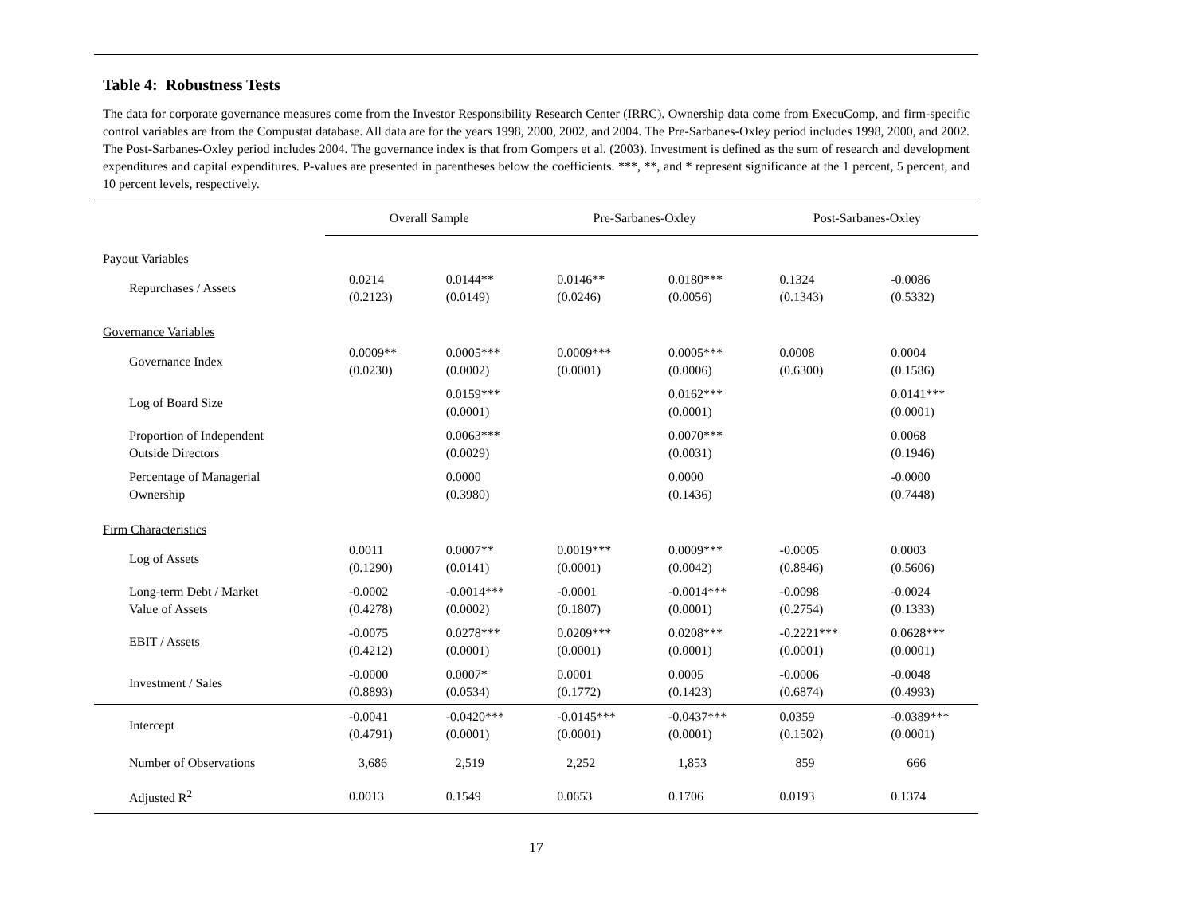Table 4: Robustness Tests
The data for corporate governance measures come from the Investor Responsibility Research Center (IRRC). Ownership data come from ExecuComp, and firm-specific control variables are from the Compustat database. All data are for the years 1998, 2000, 2002, and 2004. The Pre-Sarbanes-Oxley period includes 1998, 2000, and 2002. The Post-Sarbanes-Oxley period includes 2004. The governance index is that from Gompers et al. (2003). Investment is defined as the sum of research and development expenditures and capital expenditures. P-values are presented in parentheses below the coefficients. ***, **, and * represent significance at the 1 percent, 5 percent, and 10 percent levels, respectively.
| | Overall Sample | | Pre-Sarbanes-Oxley | | Post-Sarbanes-Oxley | |
| --- | --- | --- | --- | --- | --- | --- |
| Payout Variables | | | | | | |
| Repurchases / Assets | 0.0214 (0.2123) | 0.0144** (0.0149) | 0.0146** (0.0246) | 0.0180*** (0.0056) | 0.1324 (0.1343) | -0.0086 (0.5332) |
| Governance Variables | | | | | | |
| Governance Index | 0.0009** (0.0230) | 0.0005*** (0.0002) | 0.0009*** (0.0001) | 0.0005*** (0.0006) | 0.0008 (0.6300) | 0.0004 (0.1586) |
| Log of Board Size | | 0.0159*** (0.0001) | | 0.0162*** (0.0001) | | 0.0141*** (0.0001) |
| Proportion of Independent Outside Directors | | 0.0063*** (0.0029) | | 0.0070*** (0.0031) | | 0.0068 (0.1946) |
| Percentage of Managerial Ownership | | 0.0000 (0.3980) | | 0.0000 (0.1436) | | -0.0000 (0.7448) |
| Firm Characteristics | | | | | | |
| Log of Assets | 0.0011 (0.1290) | 0.0007** (0.0141) | 0.0019*** (0.0001) | 0.0009*** (0.0042) | -0.0005 (0.8846) | 0.0003 (0.5606) |
| Long-term Debt / Market Value of Assets | -0.0002 (0.4278) | -0.0014*** (0.0002) | -0.0001 (0.1807) | -0.0014*** (0.0001) | -0.0098 (0.2754) | -0.0024 (0.1333) |
| EBIT / Assets | -0.0075 (0.4212) | 0.0278*** (0.0001) | 0.0209*** (0.0001) | 0.0208*** (0.0001) | -0.2221*** (0.0001) | 0.0628*** (0.0001) |
| Investment / Sales | -0.0000 (0.8893) | 0.0007* (0.0534) | 0.0001 (0.1772) | 0.0005 (0.1423) | -0.0006 (0.6874) | -0.0048 (0.4993) |
| Intercept | -0.0041 (0.4791) | -0.0420*** (0.0001) | -0.0145*** (0.0001) | -0.0437*** (0.0001) | 0.0359 (0.1502) | -0.0389*** (0.0001) |
| Number of Observations | 3,686 | 2,519 | 2,252 | 1,853 | 859 | 666 |
| Adjusted R<sup>2</sup> | 0.0013 | 0.1549 | 0.0653 | 0.1706 | 0.0193 | 0.1374 |
17